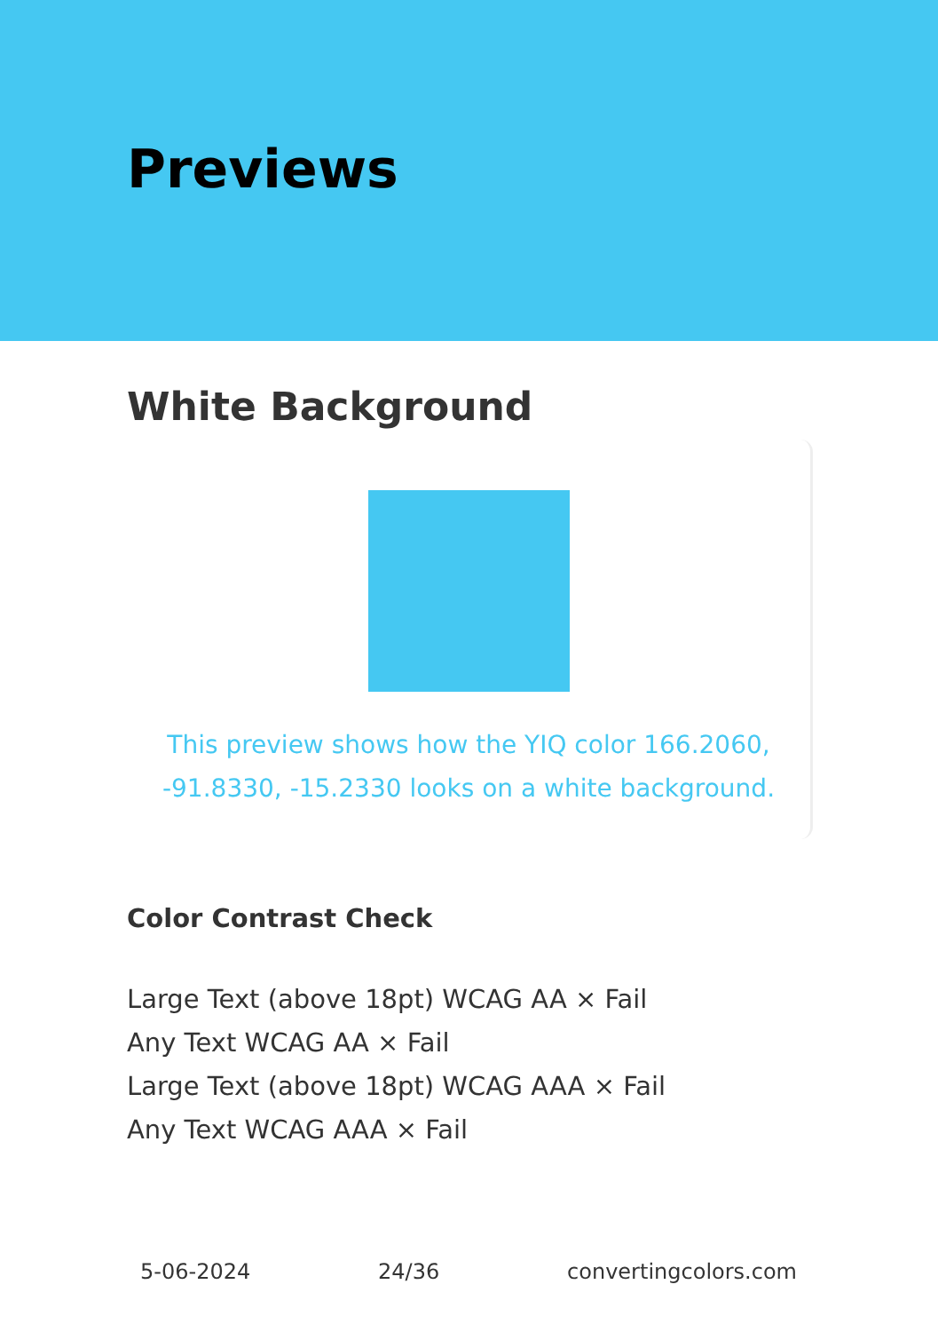Previews
White Background
This preview shows how the YIQ color 166.2060,
-91.8330, -15.2330 looks on a white background.
Color Contrast Check
Large Text (above 18pt) WCAG AA × Fail
Any Text WCAG AA × Fail
Large Text (above 18pt) WCAG AAA × Fail
Any Text WCAG AAA × Fail
5-06-2024 24/36 convertingcolors.com